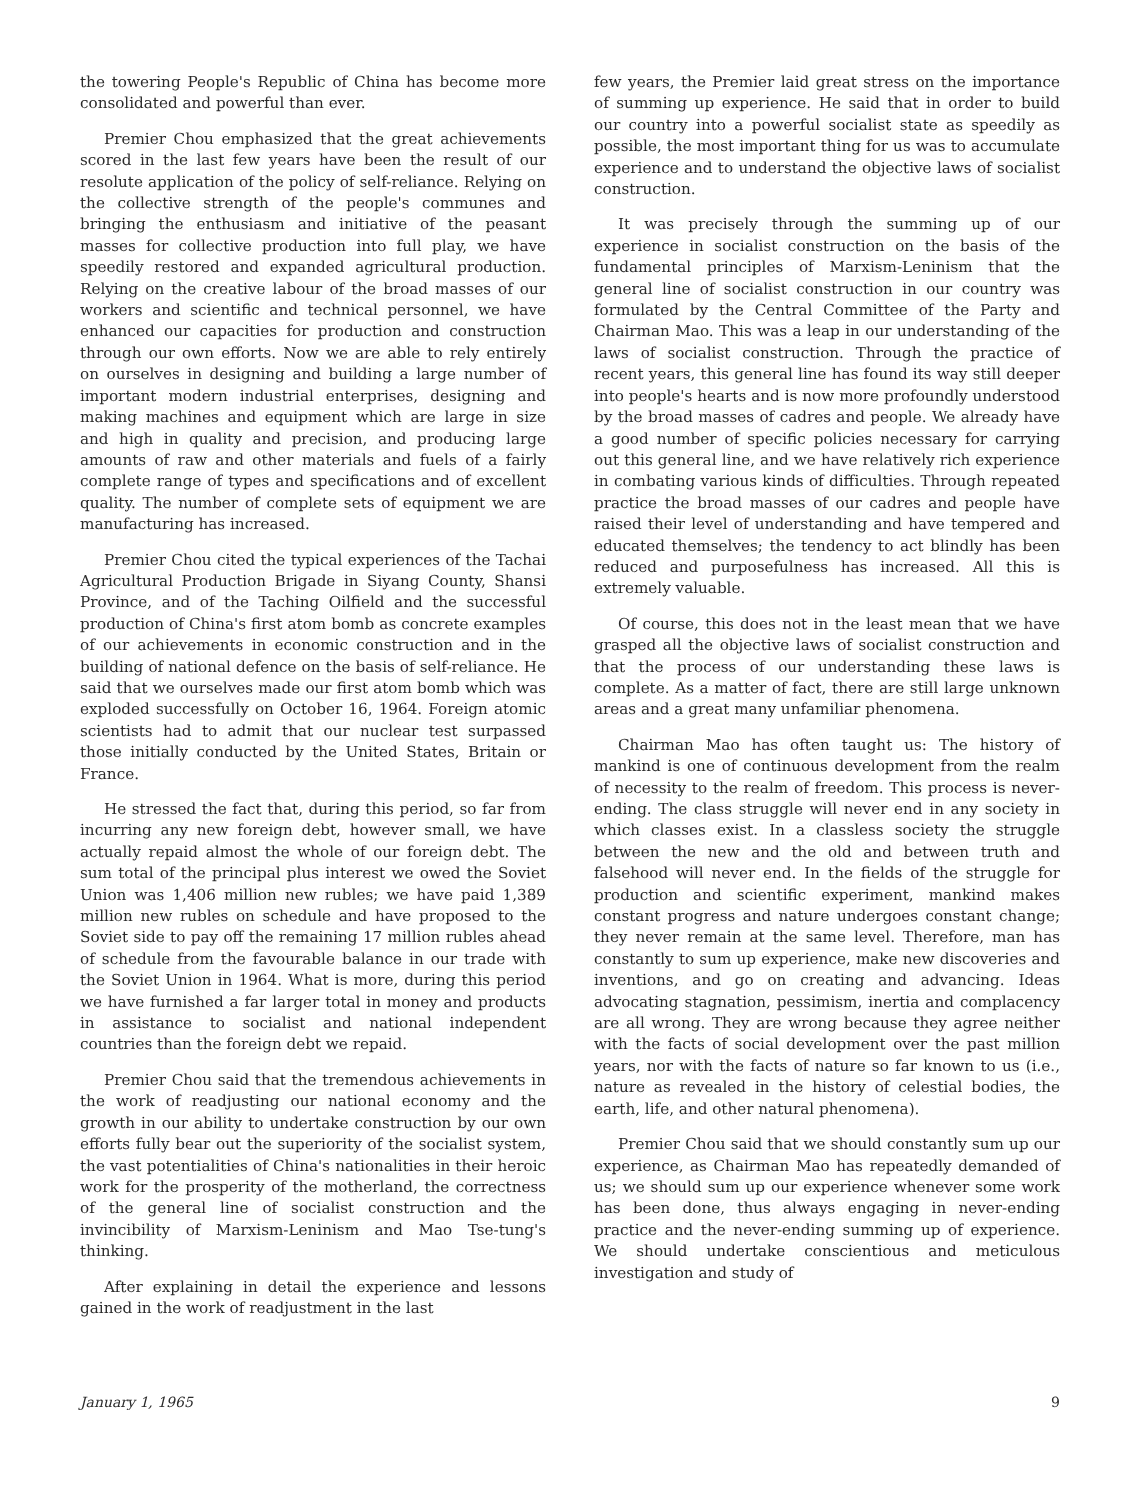the towering People's Republic of China has become more consolidated and powerful than ever.
Premier Chou emphasized that the great achievements scored in the last few years have been the result of our resolute application of the policy of self-reliance. Relying on the collective strength of the people's communes and bringing the enthusiasm and initiative of the peasant masses for collective production into full play, we have speedily restored and expanded agricultural production. Relying on the creative labour of the broad masses of our workers and scientific and technical personnel, we have enhanced our capacities for production and construction through our own efforts. Now we are able to rely entirely on ourselves in designing and building a large number of important modern industrial enterprises, designing and making machines and equipment which are large in size and high in quality and precision, and producing large amounts of raw and other materials and fuels of a fairly complete range of types and specifications and of excellent quality. The number of complete sets of equipment we are manufacturing has increased.
Premier Chou cited the typical experiences of the Tachai Agricultural Production Brigade in Siyang County, Shansi Province, and of the Taching Oilfield and the successful production of China's first atom bomb as concrete examples of our achievements in economic construction and in the building of national defence on the basis of self-reliance. He said that we ourselves made our first atom bomb which was exploded successfully on October 16, 1964. Foreign atomic scientists had to admit that our nuclear test surpassed those initially conducted by the United States, Britain or France.
He stressed the fact that, during this period, so far from incurring any new foreign debt, however small, we have actually repaid almost the whole of our foreign debt. The sum total of the principal plus interest we owed the Soviet Union was 1,406 million new rubles; we have paid 1,389 million new rubles on schedule and have proposed to the Soviet side to pay off the remaining 17 million rubles ahead of schedule from the favourable balance in our trade with the Soviet Union in 1964. What is more, during this period we have furnished a far larger total in money and products in assistance to socialist and national independent countries than the foreign debt we repaid.
Premier Chou said that the tremendous achievements in the work of readjusting our national economy and the growth in our ability to undertake construction by our own efforts fully bear out the superiority of the socialist system, the vast potentialities of China's nationalities in their heroic work for the prosperity of the motherland, the correctness of the general line of socialist construction and the invincibility of Marxism-Leninism and Mao Tse-tung's thinking.
After explaining in detail the experience and lessons gained in the work of readjustment in the last
few years, the Premier laid great stress on the importance of summing up experience. He said that in order to build our country into a powerful socialist state as speedily as possible, the most important thing for us was to accumulate experience and to understand the objective laws of socialist construction.
It was precisely through the summing up of our experience in socialist construction on the basis of the fundamental principles of Marxism-Leninism that the general line of socialist construction in our country was formulated by the Central Committee of the Party and Chairman Mao. This was a leap in our understanding of the laws of socialist construction. Through the practice of recent years, this general line has found its way still deeper into people's hearts and is now more profoundly understood by the broad masses of cadres and people. We already have a good number of specific policies necessary for carrying out this general line, and we have relatively rich experience in combating various kinds of difficulties. Through repeated practice the broad masses of our cadres and people have raised their level of understanding and have tempered and educated themselves; the tendency to act blindly has been reduced and purposefulness has increased. All this is extremely valuable.
Of course, this does not in the least mean that we have grasped all the objective laws of socialist construction and that the process of our understanding these laws is complete. As a matter of fact, there are still large unknown areas and a great many unfamiliar phenomena.
Chairman Mao has often taught us: The history of mankind is one of continuous development from the realm of necessity to the realm of freedom. This process is never-ending. The class struggle will never end in any society in which classes exist. In a classless society the struggle between the new and the old and between truth and falsehood will never end. In the fields of the struggle for production and scientific experiment, mankind makes constant progress and nature undergoes constant change; they never remain at the same level. Therefore, man has constantly to sum up experience, make new discoveries and inventions, and go on creating and advancing. Ideas advocating stagnation, pessimism, inertia and complacency are all wrong. They are wrong because they agree neither with the facts of social development over the past million years, nor with the facts of nature so far known to us (i.e., nature as revealed in the history of celestial bodies, the earth, life, and other natural phenomena).
Premier Chou said that we should constantly sum up our experience, as Chairman Mao has repeatedly demanded of us; we should sum up our experience whenever some work has been done, thus always engaging in never-ending practice and the never-ending summing up of experience. We should undertake conscientious and meticulous investigation and study of
January 1, 1965 9